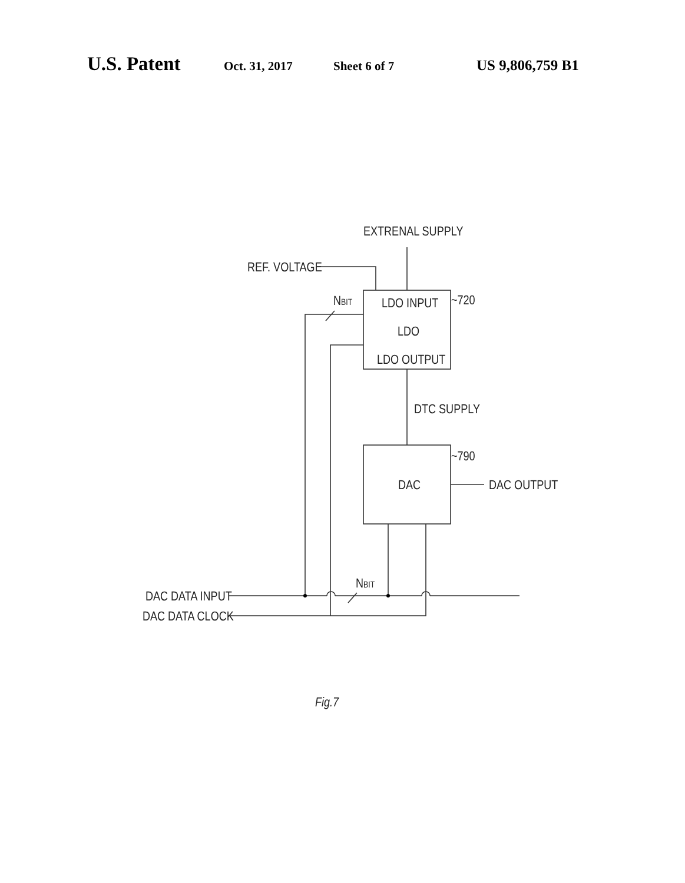U.S. Patent Oct. 31, 2017 Sheet 6 of 7 US 9,806,759 B1
EXTRENAL SUPPLY
REF. VOLTAGE
LDO INPUT
LDO
LDO OUTPUT
~720
NBIT
DTC SUPPLY
~790
DAC
DAC OUTPUT
NBIT
DAC DATA INPUT
DAC DATA CLOCK
Fig.7